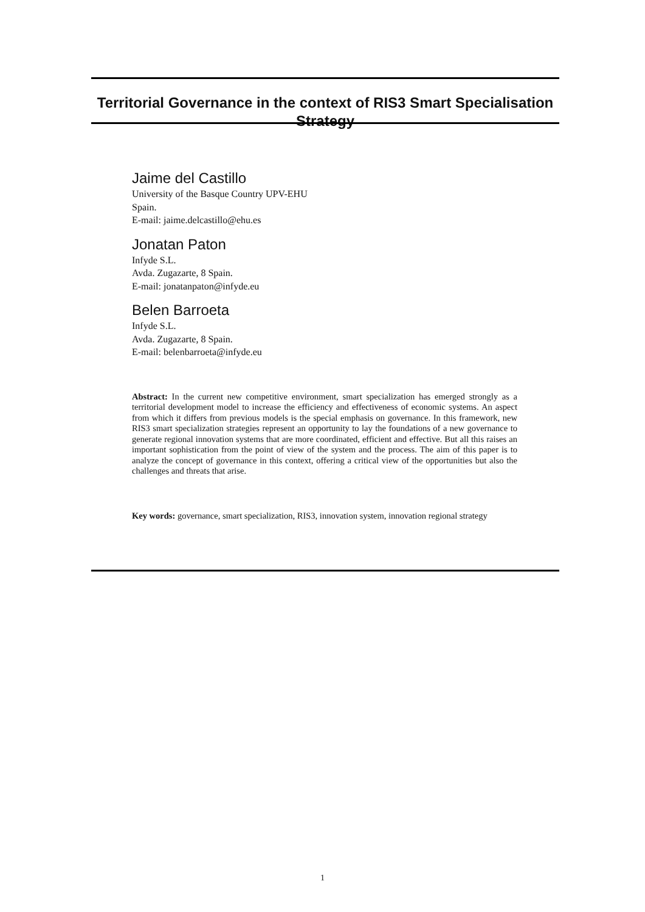Territorial Governance in the context of RIS3 Smart Specialisation Strategy
Jaime del Castillo
University of the Basque Country UPV-EHU
Spain.
E-mail: jaime.delcastillo@ehu.es
Jonatan Paton
Infyde S.L.
Avda. Zugazarte, 8 Spain.
E-mail: jonatanpaton@infyde.eu
Belen Barroeta
Infyde S.L.
Avda. Zugazarte, 8 Spain.
E-mail: belenbarroeta@infyde.eu
Abstract: In the current new competitive environment, smart specialization has emerged strongly as a territorial development model to increase the efficiency and effectiveness of economic systems. An aspect from which it differs from previous models is the special emphasis on governance. In this framework, new RIS3 smart specialization strategies represent an opportunity to lay the foundations of a new governance to generate regional innovation systems that are more coordinated, efficient and effective. But all this raises an important sophistication from the point of view of the system and the process. The aim of this paper is to analyze the concept of governance in this context, offering a critical view of the opportunities but also the challenges and threats that arise.
Key words: governance, smart specialization, RIS3, innovation system, innovation regional strategy
1